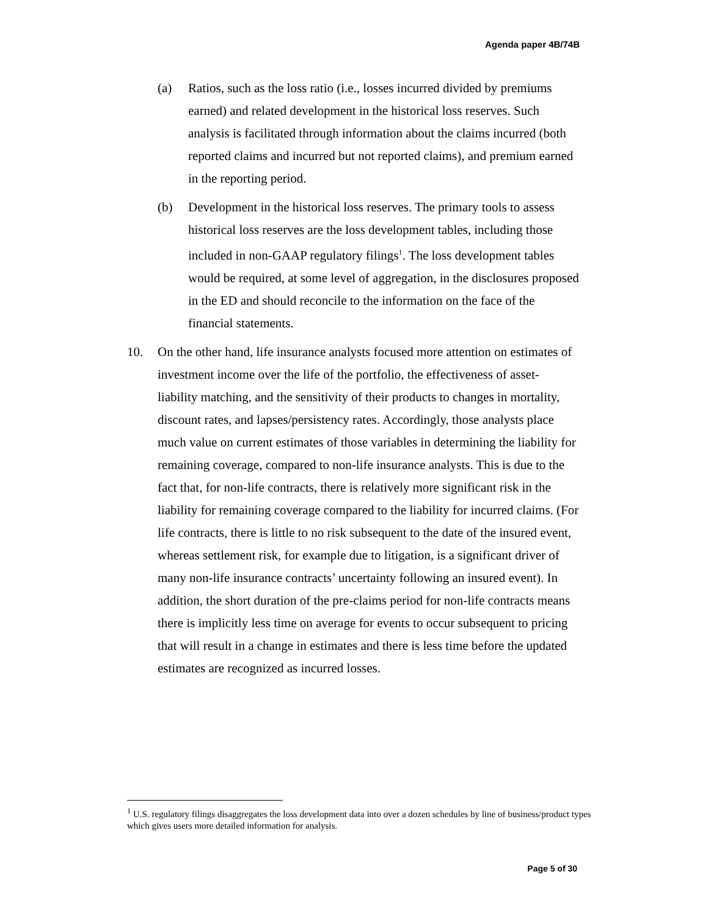Agenda paper 4B/74B
(a) Ratios, such as the loss ratio (i.e., losses incurred divided by premiums earned) and related development in the historical loss reserves. Such analysis is facilitated through information about the claims incurred (both reported claims and incurred but not reported claims), and premium earned in the reporting period.
(b) Development in the historical loss reserves. The primary tools to assess historical loss reserves are the loss development tables, including those included in non-GAAP regulatory filings<sup>1</sup>. The loss development tables would be required, at some level of aggregation, in the disclosures proposed in the ED and should reconcile to the information on the face of the financial statements.
10. On the other hand, life insurance analysts focused more attention on estimates of investment income over the life of the portfolio, the effectiveness of asset-liability matching, and the sensitivity of their products to changes in mortality, discount rates, and lapses/persistency rates. Accordingly, those analysts place much value on current estimates of those variables in determining the liability for remaining coverage, compared to non-life insurance analysts. This is due to the fact that, for non-life contracts, there is relatively more significant risk in the liability for remaining coverage compared to the liability for incurred claims. (For life contracts, there is little to no risk subsequent to the date of the insured event, whereas settlement risk, for example due to litigation, is a significant driver of many non-life insurance contracts’ uncertainty following an insured event). In addition, the short duration of the pre-claims period for non-life contracts means there is implicitly less time on average for events to occur subsequent to pricing that will result in a change in estimates and there is less time before the updated estimates are recognized as incurred losses.
<sup>1</sup> U.S. regulatory filings disaggregates the loss development data into over a dozen schedules by line of business/product types which gives users more detailed information for analysis.
Page 5 of 30